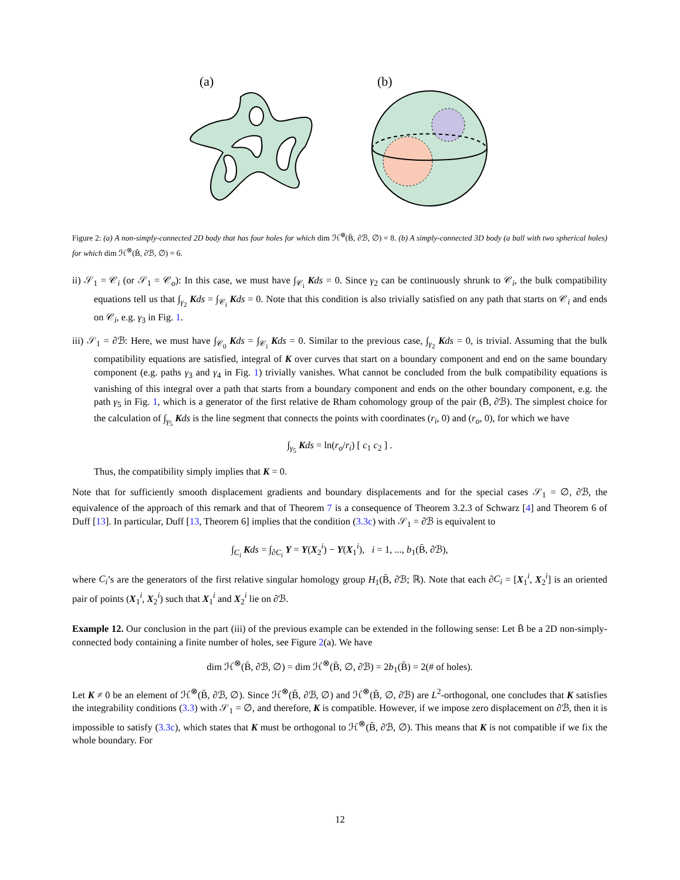(a)
(b)
Figure 2: (a) A non-simply-connected 2D body that has four holes for which dim ℋ<sup>⊗</sup>(B̄, ∂ℬ, ∅) = 8. (b) A simply-connected 3D body (a ball with two spherical holes) for which dim ℋ<sup>⊗</sup>(B̄, ∂ℬ, ∅) = 6.
ii) 𝒮<sub>1</sub> = 𝒞<sub>i</sub> (or 𝒮<sub>1</sub> = 𝒞<sub>o</sub>): In this case, we must have ∫<sub>𝒞<sub>i</sub></sub> Kds = 0. Since γ<sub>2</sub> can be continuously shrunk to 𝒞<sub>i</sub>, the bulk compatibility equations tell us that ∫<sub>γ<sub>2</sub></sub> Kds = ∫<sub>𝒞<sub>i</sub></sub> Kds = 0. Note that this condition is also trivially satisfied on any path that starts on 𝒞<sub>i</sub> and ends on 𝒞<sub>i</sub>, e.g. γ<sub>3</sub> in Fig. 1.
iii) 𝒮<sub>1</sub> = ∂ℬ: Here, we must have ∫<sub>𝒞<sub>0</sub></sub> Kds = ∫<sub>𝒞<sub>i</sub></sub> Kds = 0. Similar to the previous case, ∫<sub>γ<sub>2</sub></sub> Kds = 0, is trivial. Assuming that the bulk compatibility equations are satisfied, integral of K over curves that start on a boundary component and end on the same boundary component (e.g. paths γ<sub>3</sub> and γ<sub>4</sub> in Fig. 1) trivially vanishes. What cannot be concluded from the bulk compatibility equations is vanishing of this integral over a path that starts from a boundary component and ends on the other boundary component, e.g. the path γ<sub>5</sub> in Fig. 1, which is a generator of the first relative de Rham cohomology group of the pair (B̄, ∂ℬ). The simplest choice for the calculation of ∫<sub>γ<sub>5</sub></sub> Kds is the line segment that connects the points with coordinates (r<sub>i</sub>, 0) and (r<sub>o</sub>, 0), for which we have
∫<sub>γ<sub>5</sub></sub> Kds = ln(r<sub>o</sub>/r<sub>i</sub>) [ c<sub>1</sub> c<sub>2</sub> ] .
Thus, the compatibility simply implies that K = 0.
Note that for sufficiently smooth displacement gradients and boundary displacements and for the special cases 𝒮<sub>1</sub> = ∅, ∂ℬ, the equivalence of the approach of this remark and that of Theorem 7 is a consequence of Theorem 3.2.3 of Schwarz [4] and Theorem 6 of Duff [13]. In particular, Duff [13, Theorem 6] implies that the condition (3.3c) with 𝒮<sub>1</sub> = ∂ℬ is equivalent to
∫<sub>C<sub>i</sub></sub> Kds = ∫<sub>∂C<sub>i</sub></sub> Y = Y(X<sub>2</sub><sup>i</sup>) − Y(X<sub>1</sub><sup>i</sup>), i = 1, ..., b<sub>1</sub>(B̄, ∂ℬ),
where C<sub>i</sub>’s are the generators of the first relative singular homology group H<sub>1</sub>(B̄, ∂ℬ; ℝ). Note that each ∂C<sub>i</sub> = [X<sub>1</sub><sup>i</sup>, X<sub>2</sub><sup>i</sup>] is an oriented pair of points (X<sub>1</sub><sup>i</sup>, X<sub>2</sub><sup>i</sup>) such that X<sub>1</sub><sup>i</sup> and X<sub>2</sub><sup>i</sup> lie on ∂ℬ.
Example 12. Our conclusion in the part (iii) of the previous example can be extended in the following sense: Let B̄ be a 2D non-simply-connected body containing a finite number of holes, see Figure 2(a). We have
dim ℋ<sup>⊗</sup>(B̄, ∂ℬ, ∅) = dim ℋ<sup>⊗</sup>(B̄, ∅, ∂ℬ) = 2b<sub>1</sub>(B̄) = 2(# of holes).
Let K ≠ 0 be an element of ℋ<sup>⊗</sup>(B̄, ∂ℬ, ∅). Since ℋ<sup>⊗</sup>(B̄, ∂ℬ, ∅) and ℋ<sup>⊗</sup>(B̄, ∅, ∂ℬ) are L<sup>2</sup>-orthogonal, one concludes that K satisfies the integrability conditions (3.3) with 𝒮<sub>1</sub> = ∅, and therefore, K is compatible. However, if we impose zero displacement on ∂ℬ, then it is impossible to satisfy (3.3c), which states that K must be orthogonal to ℋ<sup>⊗</sup>(B̄, ∂ℬ, ∅). This means that K is not compatible if we fix the whole boundary. For
12